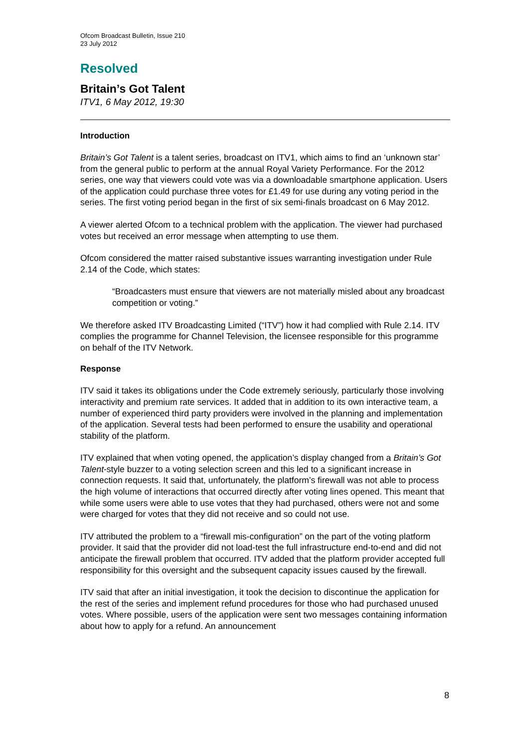Ofcom Broadcast Bulletin, Issue 210
23 July 2012
Resolved
Britain’s Got Talent
ITV1, 6 May 2012, 19:30
Introduction
Britain’s Got Talent is a talent series, broadcast on ITV1, which aims to find an ‘unknown star’ from the general public to perform at the annual Royal Variety Performance. For the 2012 series, one way that viewers could vote was via a downloadable smartphone application. Users of the application could purchase three votes for £1.49 for use during any voting period in the series. The first voting period began in the first of six semi-finals broadcast on 6 May 2012.
A viewer alerted Ofcom to a technical problem with the application. The viewer had purchased votes but received an error message when attempting to use them.
Ofcom considered the matter raised substantive issues warranting investigation under Rule 2.14 of the Code, which states:
“Broadcasters must ensure that viewers are not materially misled about any broadcast competition or voting.”
We therefore asked ITV Broadcasting Limited (“ITV”) how it had complied with Rule 2.14. ITV complies the programme for Channel Television, the licensee responsible for this programme on behalf of the ITV Network.
Response
ITV said it takes its obligations under the Code extremely seriously, particularly those involving interactivity and premium rate services. It added that in addition to its own interactive team, a number of experienced third party providers were involved in the planning and implementation of the application. Several tests had been performed to ensure the usability and operational stability of the platform.
ITV explained that when voting opened, the application’s display changed from a Britain’s Got Talent-style buzzer to a voting selection screen and this led to a significant increase in connection requests. It said that, unfortunately, the platform’s firewall was not able to process the high volume of interactions that occurred directly after voting lines opened. This meant that while some users were able to use votes that they had purchased, others were not and some were charged for votes that they did not receive and so could not use.
ITV attributed the problem to a “firewall mis-configuration” on the part of the voting platform provider. It said that the provider did not load-test the full infrastructure end-to-end and did not anticipate the firewall problem that occurred. ITV added that the platform provider accepted full responsibility for this oversight and the subsequent capacity issues caused by the firewall.
ITV said that after an initial investigation, it took the decision to discontinue the application for the rest of the series and implement refund procedures for those who had purchased unused votes. Where possible, users of the application were sent two messages containing information about how to apply for a refund. An announcement
8